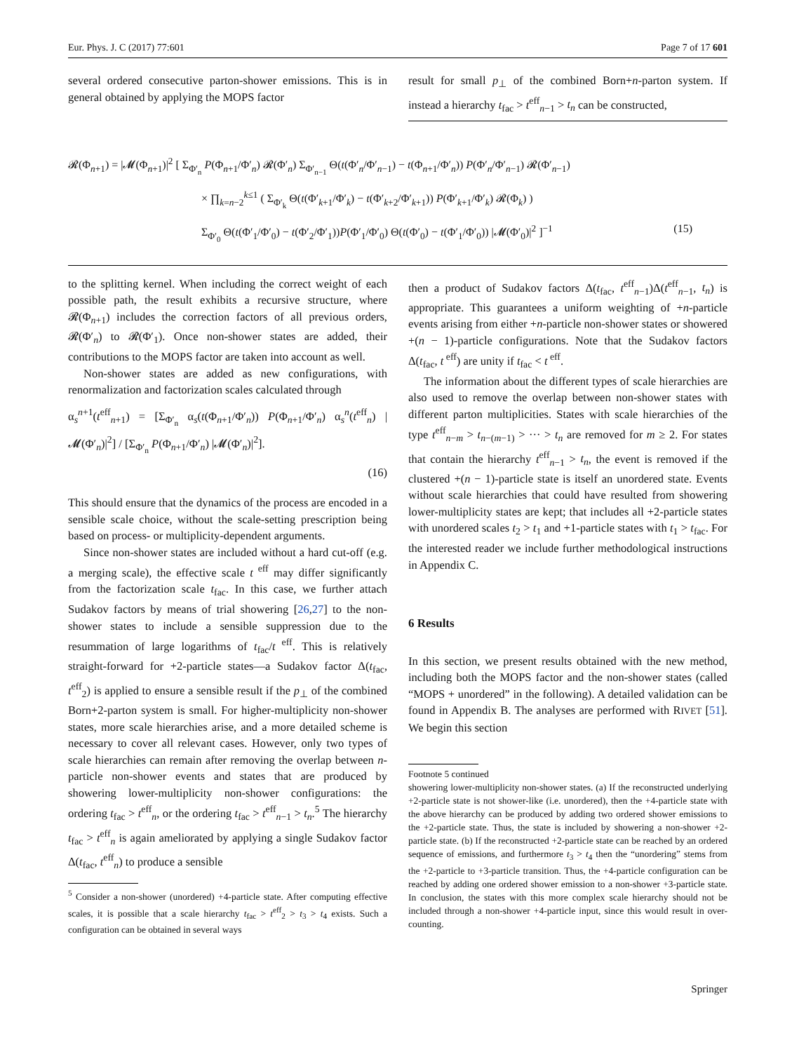Eur. Phys. J. C (2017) 77:601 Page 7 of 17 601
several ordered consecutive parton-shower emissions. This is in general obtained by applying the MOPS factor
result for small p<sub>⊥</sub> of the combined Born+n-parton system. If instead a hierarchy t<sub>fac</sub> > t<sup>eff</sup><sub>n−1</sub> > t<sub>n</sub> can be constructed,
𝓡(Φ<sub>n+1</sub>) = |𝓜(Φ<sub>n+1</sub>)|<sup>2</sup> [ Σ<sub>Φ′<sub>n</sub></sub> P(Φ<sub>n+1</sub>/Φ′<sub>n</sub>) 𝓡(Φ′<sub>n</sub>) Σ<sub>Φ′<sub>n−1</sub></sub> Θ(t(Φ′<sub>n</sub>/Φ′<sub>n−1</sub>) − t(Φ<sub>n+1</sub>/Φ′<sub>n</sub>)) P(Φ′<sub>n</sub>/Φ′<sub>n−1</sub>) 𝓡(Φ′<sub>n−1</sub>)
× ∏<sub>k=n−2</sub><sup>k≤1</sup> ( Σ<sub>Φ′<sub>k</sub></sub> Θ(t(Φ′<sub>k+1</sub>/Φ′<sub>k</sub>) − t(Φ′<sub>k+2</sub>/Φ′<sub>k+1</sub>)) P(Φ′<sub>k+1</sub>/Φ′<sub>k</sub>) 𝓡(Φ<sub>k</sub>) )
Σ<sub>Φ′<sub>0</sub></sub> Θ(t(Φ′<sub>1</sub>/Φ′<sub>0</sub>) − t(Φ′<sub>2</sub>/Φ′<sub>1</sub>))P(Φ′<sub>1</sub>/Φ′<sub>0</sub>) Θ(t(Φ′<sub>0</sub>) − t(Φ′<sub>1</sub>/Φ′<sub>0</sub>)) |𝓜(Φ′<sub>0</sub>)|<sup>2</sup> ]<sup>−1</sup> (15)
to the splitting kernel. When including the correct weight of each possible path, the result exhibits a recursive structure, where 𝓡(Φ<sub>n+1</sub>) includes the correction factors of all previous orders, 𝓡(Φ′<sub>n</sub>) to 𝓡(Φ′<sub>1</sub>). Once non-shower states are added, their contributions to the MOPS factor are taken into account as well.
Non-shower states are added as new configurations, with renormalization and factorization scales calculated through
α<sub>s</sub><sup>n+1</sup>(t<sup>eff</sup><sub>n+1</sub>) = [Σ<sub>Φ′<sub>n</sub></sub> α<sub>s</sub>(t(Φ<sub>n+1</sub>/Φ′<sub>n</sub>)) P(Φ<sub>n+1</sub>/Φ′<sub>n</sub>) α<sub>s</sub><sup>n</sup>(t<sup>eff</sup><sub>n</sub>) |𝓜(Φ′<sub>n</sub>)|<sup>2</sup>] / [Σ<sub>Φ′<sub>n</sub></sub> P(Φ<sub>n+1</sub>/Φ′<sub>n</sub>) |𝓜(Φ′<sub>n</sub>)|<sup>2</sup>].
(16)
This should ensure that the dynamics of the process are encoded in a sensible scale choice, without the scale-setting prescription being based on process- or multiplicity-dependent arguments.
Since non-shower states are included without a hard cut-off (e.g. a merging scale), the effective scale t<sup>eff</sup> may differ significantly from the factorization scale t<sub>fac</sub>. In this case, we further attach Sudakov factors by means of trial showering [26,27] to the non-shower states to include a sensible suppression due to the resummation of large logarithms of t<sub>fac</sub>/t<sup>eff</sup>. This is relatively straight-forward for +2-particle states—a Sudakov factor Δ(t<sub>fac</sub>, t<sup>eff</sup><sub>2</sub>) is applied to ensure a sensible result if the p<sub>⊥</sub> of the combined Born+2-parton system is small. For higher-multiplicity non-shower states, more scale hierarchies arise, and a more detailed scheme is necessary to cover all relevant cases. However, only two types of scale hierarchies can remain after removing the overlap between n-particle non-shower events and states that are produced by showering lower-multiplicity non-shower configurations: the ordering t<sub>fac</sub> > t<sup>eff</sup><sub>n</sub>, or the ordering t<sub>fac</sub> > t<sup>eff</sup><sub>n−1</sub> > t<sub>n</sub>.<sup>5</sup> The hierarchy t<sub>fac</sub> > t<sup>eff</sup><sub>n</sub> is again ameliorated by applying a single Sudakov factor Δ(t<sub>fac</sub>, t<sup>eff</sup><sub>n</sub>) to produce a sensible
<sup>5</sup> Consider a non-shower (unordered) +4-particle state. After computing effective scales, it is possible that a scale hierarchy t<sub>fac</sub> > t<sup>eff</sup><sub>2</sub> > t<sub>3</sub> > t<sub>4</sub> exists. Such a configuration can be obtained in several ways
then a product of Sudakov factors Δ(t<sub>fac</sub>, t<sup>eff</sup><sub>n−1</sub>)Δ(t<sup>eff</sup><sub>n−1</sub>, t<sub>n</sub>) is appropriate. This guarantees a uniform weighting of +n-particle events arising from either +n-particle non-shower states or showered +(n − 1)-particle configurations. Note that the Sudakov factors Δ(t<sub>fac</sub>, t<sup>eff</sup>) are unity if t<sub>fac</sub> < t<sup>eff</sup>.
The information about the different types of scale hierarchies are also used to remove the overlap between non-shower states with different parton multiplicities. States with scale hierarchies of the type t<sup>eff</sup><sub>n−m</sub> > t<sub>n−(m−1)</sub> > ··· > t<sub>n</sub> are removed for m ≥ 2. For states that contain the hierarchy t<sup>eff</sup><sub>n−1</sub> > t<sub>n</sub>, the event is removed if the clustered +(n − 1)-particle state is itself an unordered state. Events without scale hierarchies that could have resulted from showering lower-multiplicity states are kept; that includes all +2-particle states with unordered scales t<sub>2</sub> > t<sub>1</sub> and +1-particle states with t<sub>1</sub> > t<sub>fac</sub>. For the interested reader we include further methodological instructions in Appendix C.
6 Results
In this section, we present results obtained with the new method, including both the MOPS factor and the non-shower states (called “MOPS + unordered” in the following). A detailed validation can be found in Appendix B. The analyses are performed with RIVET [51]. We begin this section
Footnote 5 continued
showering lower-multiplicity non-shower states. (a) If the reconstructed underlying +2-particle state is not shower-like (i.e. unordered), then the +4-particle state with the above hierarchy can be produced by adding two ordered shower emissions to the +2-particle state. Thus, the state is included by showering a non-shower +2-particle state. (b) If the reconstructed +2-particle state can be reached by an ordered sequence of emissions, and furthermore t<sub>3</sub> > t<sub>4</sub> then the “unordering” stems from the +2-particle to +3-particle transition. Thus, the +4-particle configuration can be reached by adding one ordered shower emission to a non-shower +3-particle state. In conclusion, the states with this more complex scale hierarchy should not be included through a non-shower +4-particle input, since this would result in over-counting.
Springer